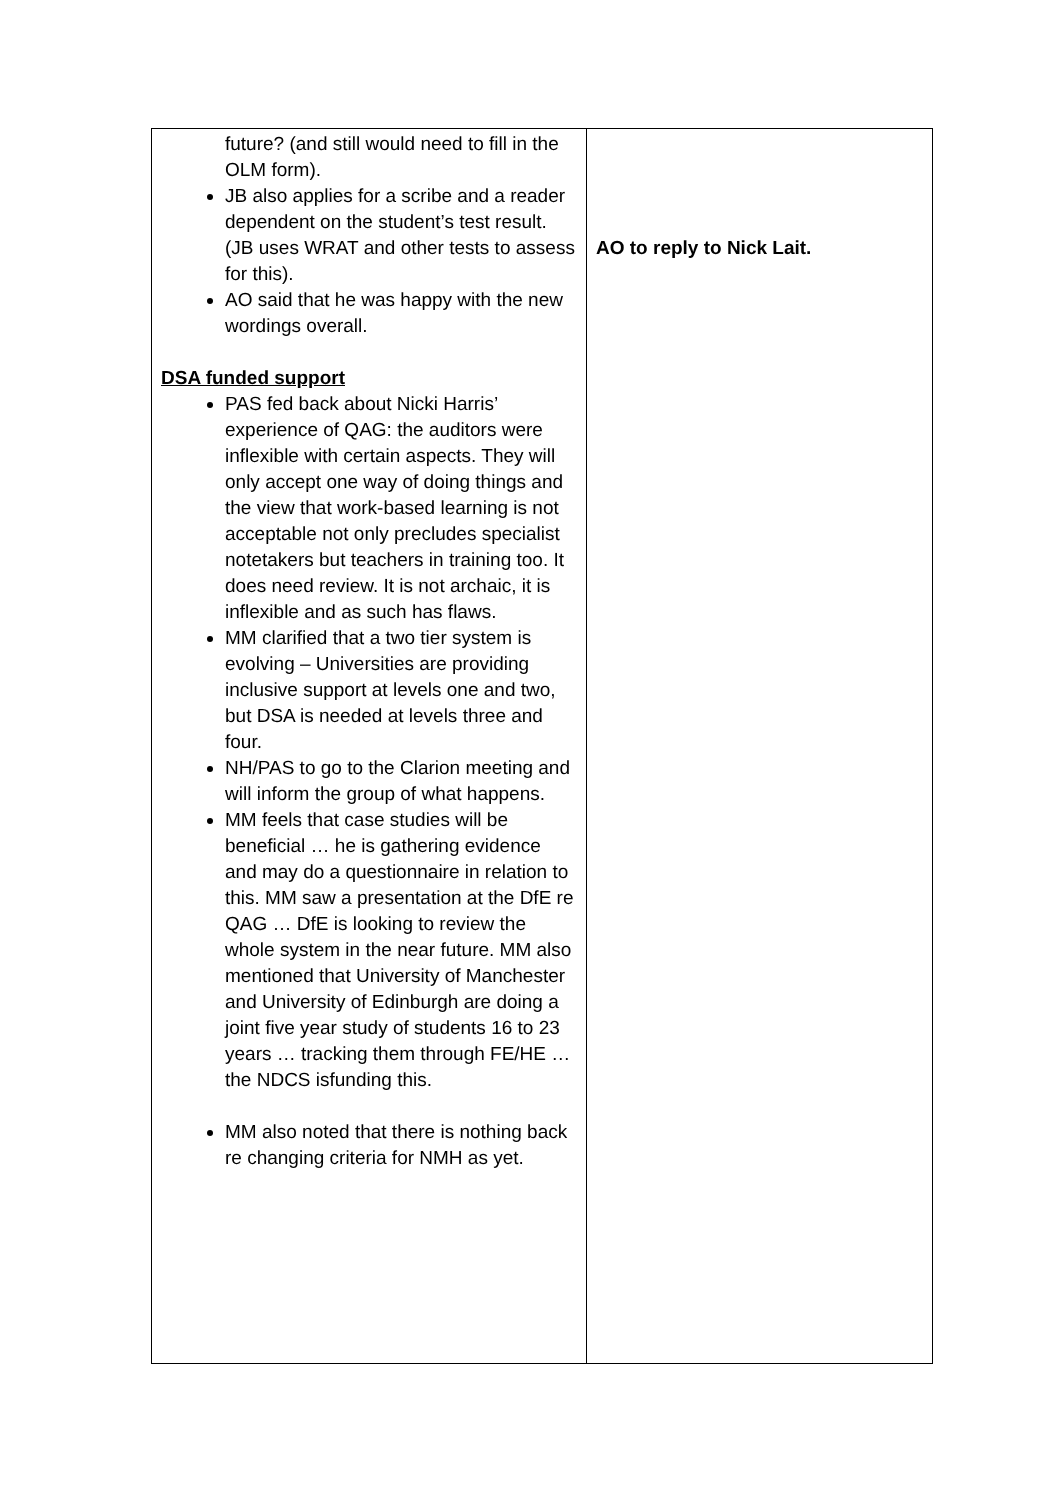| future? (and still would need to fill in the OLM form). JB also applies for a scribe and a reader dependent on the student’s test result. (JB uses WRAT and other tests to assess for this). AO said that he was happy with the new wordings overall. DSA funded support PAS fed back about Nicki Harris’ experience of QAG: the auditors were inflexible with certain aspects. They will only accept one way of doing things and the view that work-based learning is not acceptable not only precludes specialist notetakers but teachers in training too. It does need review. It is not archaic, it is inflexible and as such has flaws. MM clarified that a two tier system is evolving – Universities are providing inclusive support at levels one and two, but DSA is needed at levels three and four. NH/PAS to go to the Clarion meeting and will inform the group of what happens. MM feels that case studies will be beneficial … he is gathering evidence and may do a questionnaire in relation to this. MM saw a presentation at the DfE re QAG … DfE is looking to review the whole system in the near future. MM also mentioned that University of Manchester and University of Edinburgh are doing a joint five year study of students 16 to 23 years … tracking them through FE/HE … the NDCS isfunding this. MM also noted that there is nothing back re changing criteria for NMH as yet. | AO to reply to Nick Lait. |